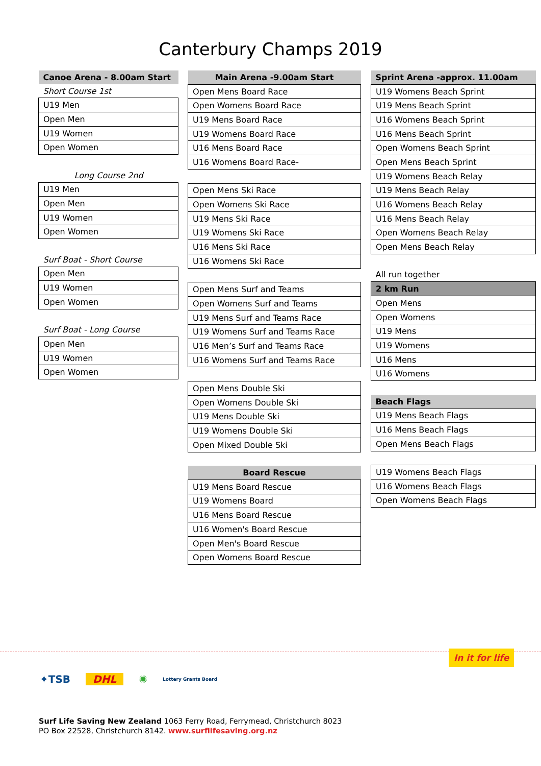Canterbury Champs 2019
| Canoe Arena - 8.00am Start |
| --- |
| Short Course 1st |
| U19 Men |
| Open Men |
| U19 Women |
| Open Women |
| Long Course 2nd |
| U19 Men |
| Open Men |
| U19 Women |
| Open Women |
| Surf Boat - Short Course |
| Open Men |
| U19 Women |
| Open Women |
| Surf Boat - Long Course |
| Open Men |
| U19 Women |
| Open Women |
| Main Arena -9.00am Start |
| --- |
| Open Mens Board Race |
| Open Womens Board Race |
| U19 Mens Board Race |
| U19 Womens Board Race |
| U16 Mens Board Race |
| U16 Womens Board Race- |
| Open Mens Ski Race |
| Open Womens Ski Race |
| U19 Mens Ski Race |
| U19 Womens Ski Race |
| U16 Mens Ski Race |
| U16 Womens Ski Race |
| Open Mens Surf and Teams |
| Open Womens Surf and Teams |
| U19 Mens Surf and Teams Race |
| U19 Womens Surf and Teams Race |
| U16 Men’s Surf and Teams Race |
| U16 Womens Surf and Teams Race |
| Open Mens Double Ski |
| Open Womens Double Ski |
| U19 Mens Double Ski |
| U19 Womens Double Ski |
| Open Mixed Double Ski |
| Board Rescue |
| U19 Mens Board Rescue |
| U19 Womens Board |
| U16 Mens Board Rescue |
| U16 Women's Board Rescue |
| Open Men's Board Rescue |
| Open Womens Board Rescue |
| Sprint Arena -approx. 11.00am |
| --- |
| U19 Womens Beach Sprint |
| U19 Mens Beach Sprint |
| U16 Womens Beach Sprint |
| U16 Mens Beach Sprint |
| Open Womens Beach Sprint |
| Open Mens Beach Sprint |
| U19 Womens Beach Relay |
| U19 Mens Beach Relay |
| U16 Womens Beach Relay |
| U16 Mens Beach Relay |
| Open Womens Beach Relay |
| Open Mens Beach Relay |
| All run together |
| 2 km Run |
| Open Mens |
| Open Womens |
| U19 Mens |
| U19 Womens |
| U16 Mens |
| U16 Womens |
| Beach Flags |
| U19 Mens Beach Flags |
| U16 Mens Beach Flags |
| Open Mens Beach Flags |
| U19 Womens Beach Flags |
| U16 Womens Beach Flags |
| Open Womens Beach Flags |
In it for life
✦TSB DHL ✺ Lottery Grants Board
Surf Life Saving New Zealand 1063 Ferry Road, Ferrymead, Christchurch 8023
PO Box 22528, Christchurch 8142. www.surflifesaving.org.nz